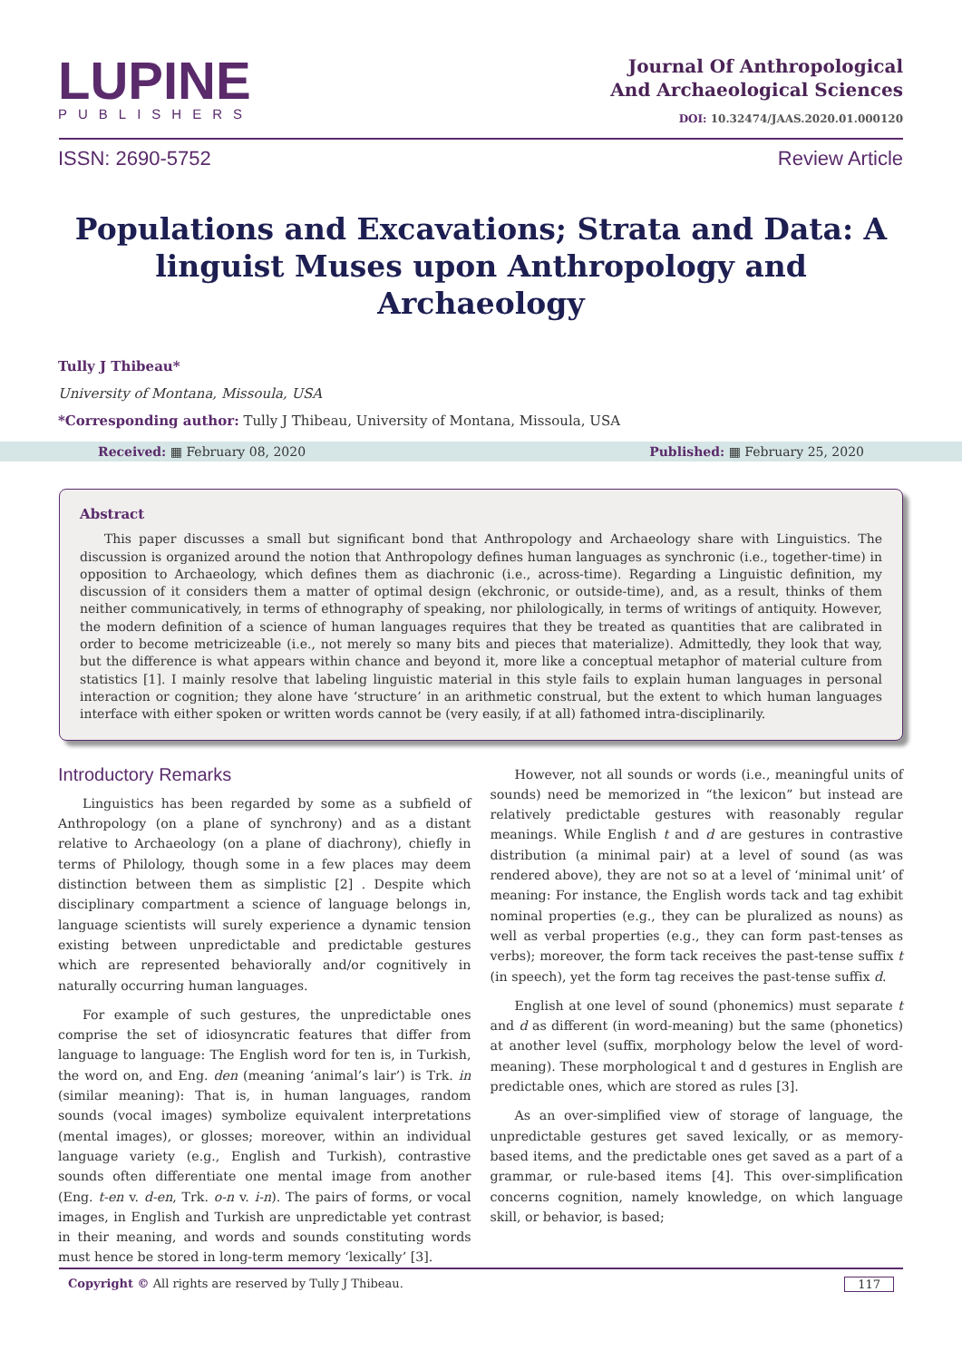LUPINE
PUBLISHERS
Journal Of Anthropological
And Archaeological Sciences
DOI: 10.32474/JAAS.2020.01.000120
ISSN: 2690-5752 Review Article
Populations and Excavations; Strata and Data: A linguist Muses upon Anthropology and Archaeology
Tully J Thibeau*
University of Montana, Missoula, USA
*Corresponding author: Tully J Thibeau, University of Montana, Missoula, USA
Received: ▦ February 08, 2020 Published: ▦ February 25, 2020
Abstract
This paper discusses a small but significant bond that Anthropology and Archaeology share with Linguistics. The discussion is organized around the notion that Anthropology defines human languages as synchronic (i.e., together-time) in opposition to Archaeology, which defines them as diachronic (i.e., across-time). Regarding a Linguistic definition, my discussion of it considers them a matter of optimal design (ekchronic, or outside-time), and, as a result, thinks of them neither communicatively, in terms of ethnography of speaking, nor philologically, in terms of writings of antiquity. However, the modern definition of a science of human languages requires that they be treated as quantities that are calibrated in order to become metricizeable (i.e., not merely so many bits and pieces that materialize). Admittedly, they look that way, but the difference is what appears within chance and beyond it, more like a conceptual metaphor of material culture from statistics [1]. I mainly resolve that labeling linguistic material in this style fails to explain human languages in personal interaction or cognition; they alone have ‘structure’ in an arithmetic construal, but the extent to which human languages interface with either spoken or written words cannot be (very easily, if at all) fathomed intra-disciplinarily.
Introductory Remarks
Linguistics has been regarded by some as a subfield of Anthropology (on a plane of synchrony) and as a distant relative to Archaeology (on a plane of diachrony), chiefly in terms of Philology, though some in a few places may deem distinction between them as simplistic [2] . Despite which disciplinary compartment a science of language belongs in, language scientists will surely experience a dynamic tension existing between unpredictable and predictable gestures which are represented behaviorally and/or cognitively in naturally occurring human languages.
For example of such gestures, the unpredictable ones comprise the set of idiosyncratic features that differ from language to language: The English word for ten is, in Turkish, the word on, and Eng. den (meaning ‘animal’s lair’) is Trk. in (similar meaning): That is, in human languages, random sounds (vocal images) symbolize equivalent interpretations (mental images), or glosses; moreover, within an individual language variety (e.g., English and Turkish), contrastive sounds often differentiate one mental image from another (Eng. t-en v. d-en, Trk. o-n v. i-n). The pairs of forms, or vocal images, in English and Turkish are unpredictable yet contrast in their meaning, and words and sounds constituting words must hence be stored in long-term memory ‘lexically’ [3].
However, not all sounds or words (i.e., meaningful units of sounds) need be memorized in “the lexicon” but instead are relatively predictable gestures with reasonably regular meanings. While English t and d are gestures in contrastive distribution (a minimal pair) at a level of sound (as was rendered above), they are not so at a level of ‘minimal unit’ of meaning: For instance, the English words tack and tag exhibit nominal properties (e.g., they can be pluralized as nouns) as well as verbal properties (e.g., they can form past-tenses as verbs); moreover, the form tack receives the past-tense suffix t (in speech), yet the form tag receives the past-tense suffix d.
English at one level of sound (phonemics) must separate t and d as different (in word-meaning) but the same (phonetics) at another level (suffix, morphology below the level of word-meaning). These morphological t and d gestures in English are predictable ones, which are stored as rules [3].
As an over-simplified view of storage of language, the unpredictable gestures get saved lexically, or as memory-based items, and the predictable ones get saved as a part of a grammar, or rule-based items [4]. This over-simplification concerns cognition, namely knowledge, on which language skill, or behavior, is based;
Copyright © All rights are reserved by Tully J Thibeau. 117